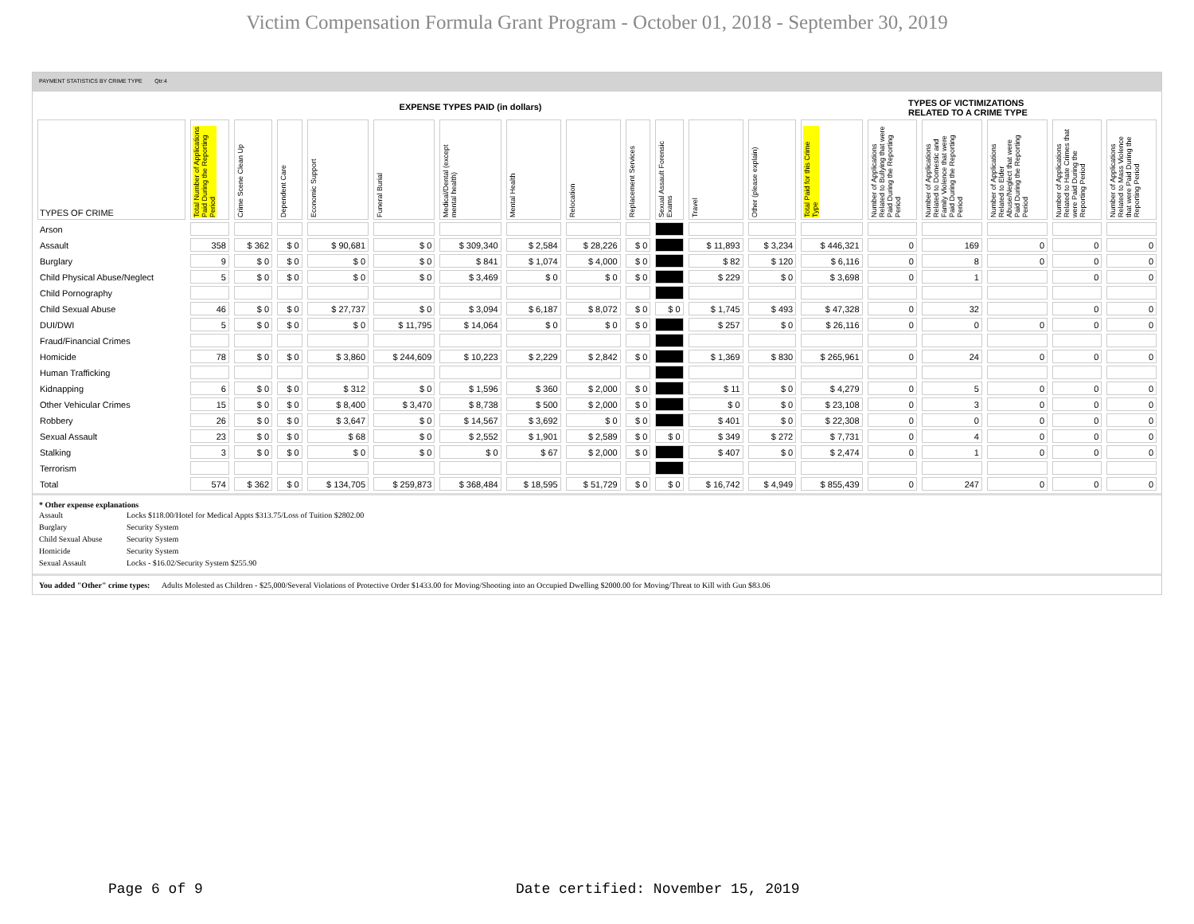Victim Compensation Formula Grant Program - October 01, 2018 - September 30, 2019
PAYMENT STATISTICS BY CRIME TYPE Qtr:4
EXPENSE TYPES PAID (in dollars)
TYPES OF VICTIMIZATIONS
RELATED TO A CRIME TYPE
| TYPES OF CRIME | Total Number of Applications Paid During the Reporting Period | Crime Scene Clean Up | Dependent Care | Economic Support | Funeral Burial | Medical/Dental (except mental health) | Mental Health | Relocation | Replacement Services | Sexual Assault Forensic Exams | Travel | Other (please explain) | Total Paid for this Crime Type | Number of Applications Related to Bullying that were Paid During the Reporting Period | Number of Applications Related to Domestic and Family Violence that were Paid During the Reporting Period | Number of Applications Related to Elder Abuse/Neglect that were Paid During the Reporting Period | Number of Applications Related to Hate Crimes that were Paid During the Reporting Period | Number of Applications Related to Mass Violence that were Paid During the Reporting Period |
| --- | --- | --- | --- | --- | --- | --- | --- | --- | --- | --- | --- | --- | --- | --- | --- | --- | --- | --- |
| Arson | | | | | | | | | | | | | | | | | | |
| Assault | 358 | $ 362 | $ 0 | $ 90,681 | $ 0 | $ 309,340 | $ 2,584 | $ 28,226 | $ 0 | | $ 11,893 | $ 3,234 | $ 446,321 | 0 | 169 | 0 | 0 | 0 |
| Burglary | 9 | $ 0 | $ 0 | $ 0 | $ 0 | $ 841 | $ 1,074 | $ 4,000 | $ 0 | | $ 82 | $ 120 | $ 6,116 | 0 | 8 | 0 | 0 | 0 |
| Child Physical Abuse/Neglect | 5 | $ 0 | $ 0 | $ 0 | $ 0 | $ 3,469 | $ 0 | $ 0 | $ 0 | | $ 229 | $ 0 | $ 3,698 | 0 | 1 | | 0 | 0 |
| Child Pornography | | | | | | | | | | | | | | | | | | |
| Child Sexual Abuse | 46 | $ 0 | $ 0 | $ 27,737 | $ 0 | $ 3,094 | $ 6,187 | $ 8,072 | $ 0 | $ 0 | $ 1,745 | $ 493 | $ 47,328 | 0 | 32 | | 0 | 0 |
| DUI/DWI | 5 | $ 0 | $ 0 | $ 0 | $ 11,795 | $ 14,064 | $ 0 | $ 0 | $ 0 | | $ 257 | $ 0 | $ 26,116 | 0 | 0 | 0 | 0 | 0 |
| Fraud/Financial Crimes | | | | | | | | | | | | | | | | | | |
| Homicide | 78 | $ 0 | $ 0 | $ 3,860 | $ 244,609 | $ 10,223 | $ 2,229 | $ 2,842 | $ 0 | | $ 1,369 | $ 830 | $ 265,961 | 0 | 24 | 0 | 0 | 0 |
| Human Trafficking | | | | | | | | | | | | | | | | | | |
| Kidnapping | 6 | $ 0 | $ 0 | $ 312 | $ 0 | $ 1,596 | $ 360 | $ 2,000 | $ 0 | | $ 11 | $ 0 | $ 4,279 | 0 | 5 | 0 | 0 | 0 |
| Other Vehicular Crimes | 15 | $ 0 | $ 0 | $ 8,400 | $ 3,470 | $ 8,738 | $ 500 | $ 2,000 | $ 0 | | $ 0 | $ 0 | $ 23,108 | 0 | 3 | 0 | 0 | 0 |
| Robbery | 26 | $ 0 | $ 0 | $ 3,647 | $ 0 | $ 14,567 | $ 3,692 | $ 0 | $ 0 | | $ 401 | $ 0 | $ 22,308 | 0 | 0 | 0 | 0 | 0 |
| Sexual Assault | 23 | $ 0 | $ 0 | $ 68 | $ 0 | $ 2,552 | $ 1,901 | $ 2,589 | $ 0 | $ 0 | $ 349 | $ 272 | $ 7,731 | 0 | 4 | 0 | 0 | 0 |
| Stalking | 3 | $ 0 | $ 0 | $ 0 | $ 0 | $ 0 | $ 67 | $ 2,000 | $ 0 | | $ 407 | $ 0 | $ 2,474 | 0 | 1 | 0 | 0 | 0 |
| Terrorism | | | | | | | | | | | | | | | | | | |
| Total | 574 | $ 362 | $ 0 | $ 134,705 | $ 259,873 | $ 368,484 | $ 18,595 | $ 51,729 | $ 0 | $ 0 | $ 16,742 | $ 4,949 | $ 855,439 | 0 | 247 | 0 | 0 | 0 |
* Other expense explanations
| Assault | Locks $118.00/Hotel for Medical Appts $313.75/Loss of Tuition $2802.00 |
| Burglary | Security System |
| Child Sexual Abuse | Security System |
| Homicide | Security System |
| Sexual Assault | Locks - $16.02/Security System $255.90 |
You added "Other" crime types: Adults Molested as Children - $25,000/Several Violations of Protective Order $1433.00 for Moving/Shooting into an Occupied Dwelling $2000.00 for Moving/Threat to Kill with Gun $83.06
Page 6 of 9
Date certified: November 15, 2019